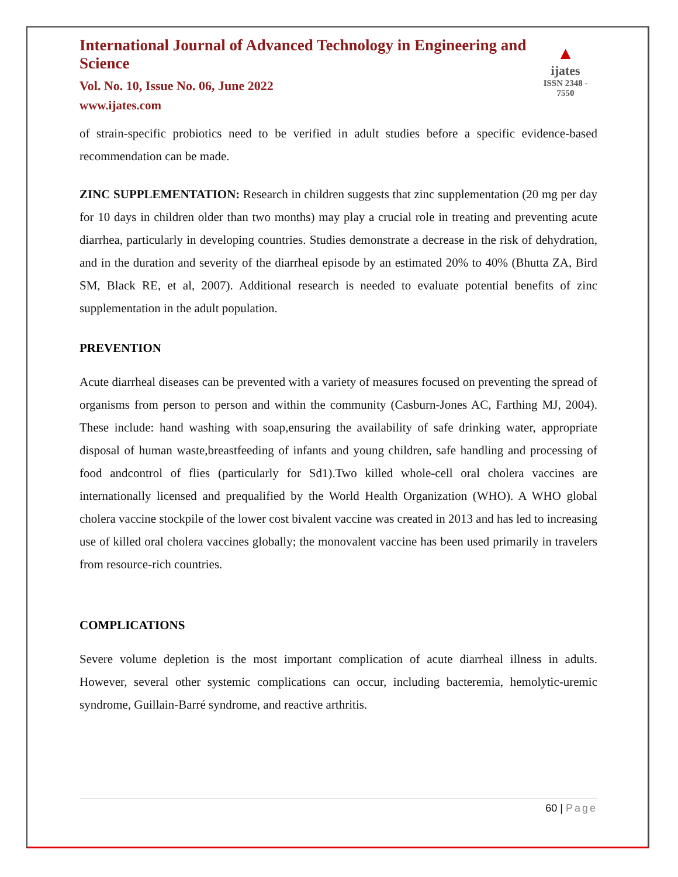International Journal of Advanced Technology in Engineering and Science
Vol. No. 10, Issue No. 06, June 2022
www.ijates.com
▲
ijates
ISSN 2348 - 7550
of strain-specific probiotics need to be verified in adult studies before a specific evidence-based recommendation can be made.
ZINC SUPPLEMENTATION: Research in children suggests that zinc supplementation (20 mg per day for 10 days in children older than two months) may play a crucial role in treating and preventing acute diarrhea, particularly in developing countries. Studies demonstrate a decrease in the risk of dehydration, and in the duration and severity of the diarrheal episode by an estimated 20% to 40% (Bhutta ZA, Bird SM, Black RE, et al, 2007). Additional research is needed to evaluate potential benefits of zinc supplementation in the adult population.
PREVENTION
Acute diarrheal diseases can be prevented with a variety of measures focused on preventing the spread of organisms from person to person and within the community (Casburn-Jones AC, Farthing MJ, 2004). These include: hand washing with soap,ensuring the availability of safe drinking water, appropriate disposal of human waste,breastfeeding of infants and young children, safe handling and processing of food andcontrol of flies (particularly for Sd1).Two killed whole-cell oral cholera vaccines are internationally licensed and prequalified by the World Health Organization (WHO). A WHO global cholera vaccine stockpile of the lower cost bivalent vaccine was created in 2013 and has led to increasing use of killed oral cholera vaccines globally; the monovalent vaccine has been used primarily in travelers from resource-rich countries.
COMPLICATIONS
Severe volume depletion is the most important complication of acute diarrheal illness in adults. However, several other systemic complications can occur, including bacteremia, hemolytic-uremic syndrome, Guillain-Barré syndrome, and reactive arthritis.
60 | Page